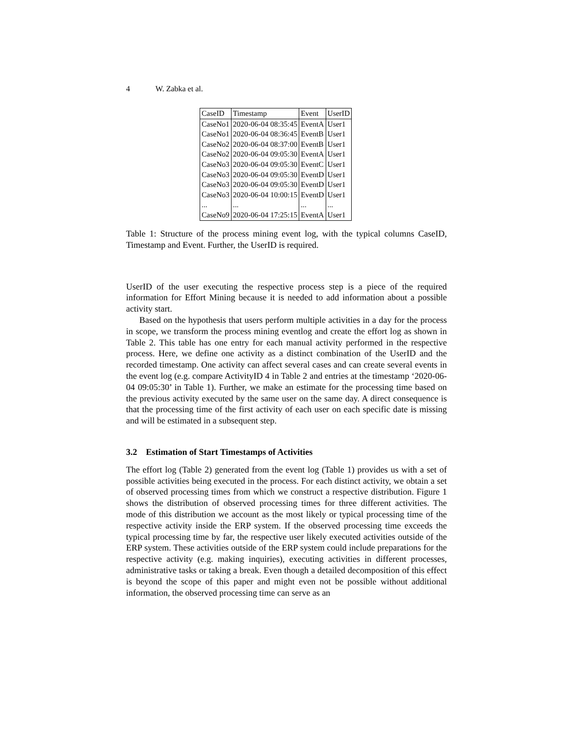4 W. Zabka et al.
| CaseID | Timestamp | Event | UserID |
| --- | --- | --- | --- |
| CaseNo1 | 2020-06-04 08:35:45 | EventA | User1 |
| CaseNo1 | 2020-06-04 08:36:45 | EventB | User1 |
| CaseNo2 | 2020-06-04 08:37:00 | EventB | User1 |
| CaseNo2 | 2020-06-04 09:05:30 | EventA | User1 |
| CaseNo3 | 2020-06-04 09:05:30 | EventC | User1 |
| CaseNo3 | 2020-06-04 09:05:30 | EventD | User1 |
| CaseNo3 | 2020-06-04 09:05:30 | EventD | User1 |
| CaseNo3 | 2020-06-04 10:00:15 | EventD | User1 |
| ... | ... | ... | ... |
| CaseNo9 | 2020-06-04 17:25:15 | EventA | User1 |
Table 1: Structure of the process mining event log, with the typical columns CaseID, Timestamp and Event. Further, the UserID is required.
UserID of the user executing the respective process step is a piece of the required information for Effort Mining because it is needed to add information about a possible activity start.
Based on the hypothesis that users perform multiple activities in a day for the process in scope, we transform the process mining eventlog and create the effort log as shown in Table 2. This table has one entry for each manual activity performed in the respective process. Here, we define one activity as a distinct combination of the UserID and the recorded timestamp. One activity can affect several cases and can create several events in the event log (e.g. compare ActivityID 4 in Table 2 and entries at the timestamp ‘2020-06-04 09:05:30’ in Table 1). Further, we make an estimate for the processing time based on the previous activity executed by the same user on the same day. A direct consequence is that the processing time of the first activity of each user on each specific date is missing and will be estimated in a subsequent step.
3.2 Estimation of Start Timestamps of Activities
The effort log (Table 2) generated from the event log (Table 1) provides us with a set of possible activities being executed in the process. For each distinct activity, we obtain a set of observed processing times from which we construct a respective distribution. Figure 1 shows the distribution of observed processing times for three different activities. The mode of this distribution we account as the most likely or typical processing time of the respective activity inside the ERP system. If the observed processing time exceeds the typical processing time by far, the respective user likely executed activities outside of the ERP system. These activities outside of the ERP system could include preparations for the respective activity (e.g. making inquiries), executing activities in different processes, administrative tasks or taking a break. Even though a detailed decomposition of this effect is beyond the scope of this paper and might even not be possible without additional information, the observed processing time can serve as an